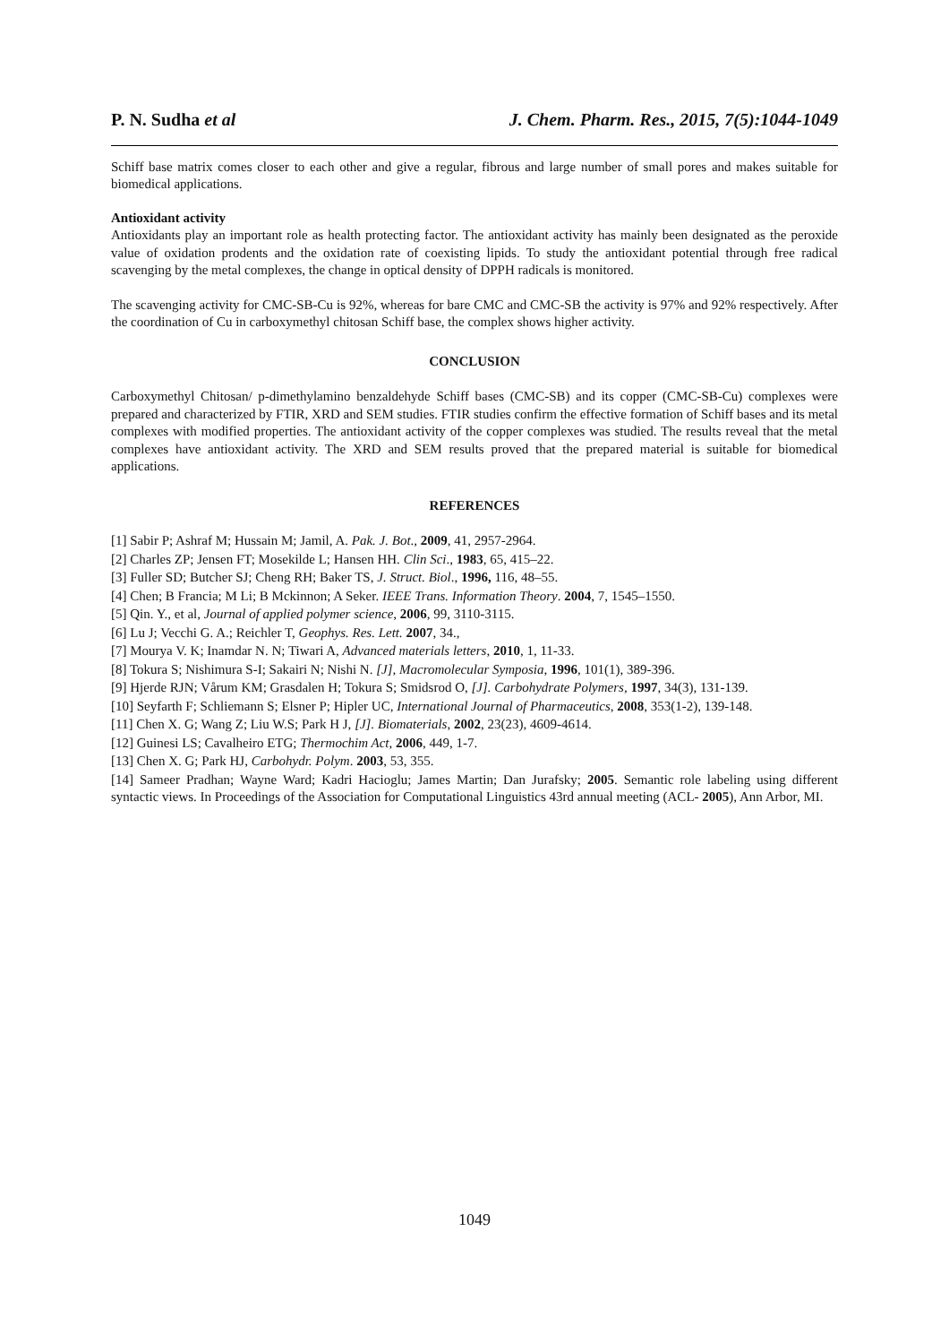P. N. Sudha et al J. Chem. Pharm. Res., 2015, 7(5):1044-1049
Schiff base matrix comes closer to each other and give a regular, fibrous and large number of small pores and makes suitable for biomedical applications.
Antioxidant activity
Antioxidants play an important role as health protecting factor. The antioxidant activity has mainly been designated as the peroxide value of oxidation prodents and the oxidation rate of coexisting lipids. To study the antioxidant potential through free radical scavenging by the metal complexes, the change in optical density of DPPH radicals is monitored.
The scavenging activity for CMC-SB-Cu is 92%, whereas for bare CMC and CMC-SB the activity is 97% and 92% respectively. After the coordination of Cu in carboxymethyl chitosan Schiff base, the complex shows higher activity.
CONCLUSION
Carboxymethyl Chitosan/ p-dimethylamino benzaldehyde Schiff bases (CMC-SB) and its copper (CMC-SB-Cu) complexes were prepared and characterized by FTIR, XRD and SEM studies. FTIR studies confirm the effective formation of Schiff bases and its metal complexes with modified properties. The antioxidant activity of the copper complexes was studied. The results reveal that the metal complexes have antioxidant activity. The XRD and SEM results proved that the prepared material is suitable for biomedical applications.
REFERENCES
[1] Sabir P; Ashraf M; Hussain M; Jamil, A. Pak. J. Bot., 2009, 41, 2957-2964.
[2] Charles ZP; Jensen FT; Mosekilde L; Hansen HH. Clin Sci., 1983, 65, 415–22.
[3] Fuller SD; Butcher SJ; Cheng RH; Baker TS, J. Struct. Biol., 1996, 116, 48–55.
[4] Chen; B Francia; M Li; B Mckinnon; A Seker. IEEE Trans. Information Theory. 2004, 7, 1545–1550.
[5] Qin. Y., et al, Journal of applied polymer science, 2006, 99, 3110-3115.
[6] Lu J; Vecchi G. A.; Reichler T, Geophys. Res. Lett. 2007, 34.,
[7] Mourya V. K; Inamdar N. N; Tiwari A, Advanced materials letters, 2010, 1, 11-33.
[8] Tokura S; Nishimura S-I; Sakairi N; Nishi N. [J], Macromolecular Symposia, 1996, 101(1), 389-396.
[9] Hjerde RJN; Vårum KM; Grasdalen H; Tokura S; Smidsrod O, [J]. Carbohydrate Polymers, 1997, 34(3), 131-139.
[10] Seyfarth F; Schliemann S; Elsner P; Hipler UC, International Journal of Pharmaceutics, 2008, 353(1-2), 139-148.
[11] Chen X. G; Wang Z; Liu W.S; Park H J, [J]. Biomaterials, 2002, 23(23), 4609-4614.
[12] Guinesi LS; Cavalheiro ETG; Thermochim Act, 2006, 449, 1-7.
[13] Chen X. G; Park HJ, Carbohydr. Polym. 2003, 53, 355.
[14] Sameer Pradhan; Wayne Ward; Kadri Hacioglu; James Martin; Dan Jurafsky; 2005. Semantic role labeling using different syntactic views. In Proceedings of the Association for Computational Linguistics 43rd annual meeting (ACL- 2005), Ann Arbor, MI.
1049